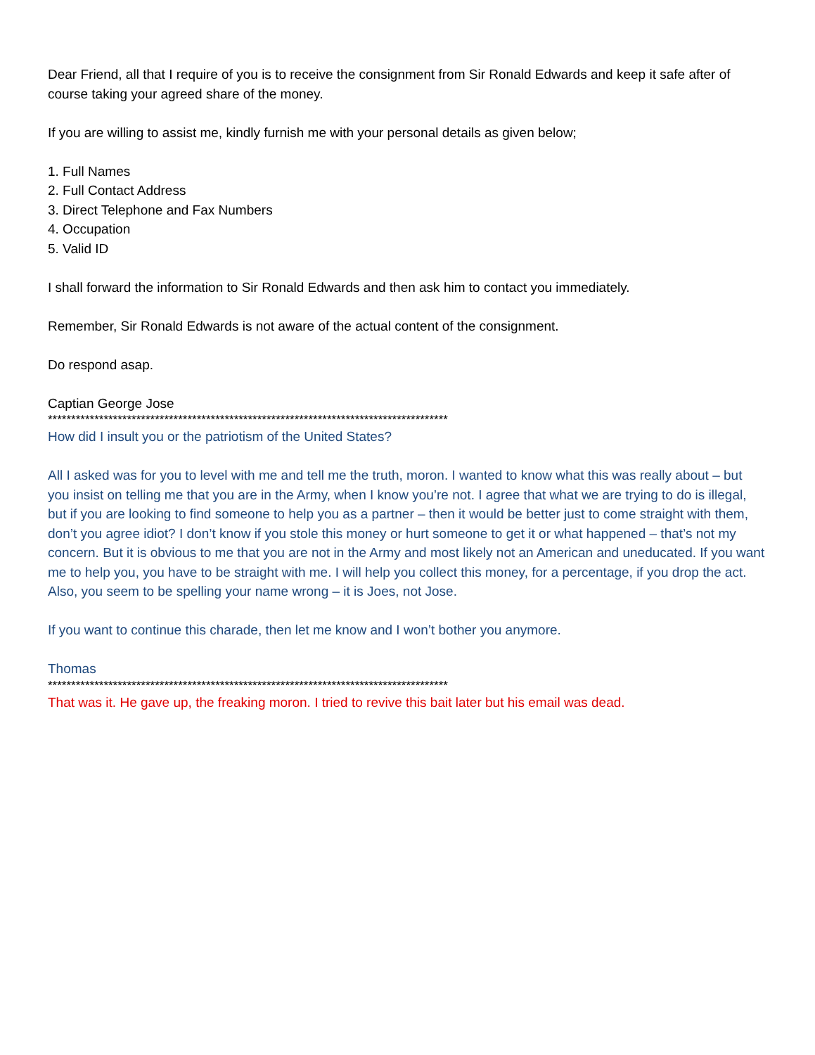Dear Friend, all that I require of you is to receive the consignment from Sir Ronald Edwards and keep it safe after of course taking your agreed share of the money.
If you are willing to assist me, kindly furnish me with your personal details as given below;
1. Full Names
2. Full Contact Address
3. Direct Telephone and Fax Numbers
4. Occupation
5. Valid ID
I shall forward the information to Sir Ronald Edwards and then ask him to contact you immediately.
Remember, Sir Ronald Edwards is not aware of the actual content of the consignment.
Do respond asap.
Captian George Jose
**************************************************************************************
How did I insult you or the patriotism of the United States?
All I asked was for you to level with me and tell me the truth, moron. I wanted to know what this was really about – but you insist on telling me that you are in the Army, when I know you’re not. I agree that what we are trying to do is illegal, but if you are looking to find someone to help you as a partner – then it would be better just to come straight with them, don’t you agree idiot? I don’t know if you stole this money or hurt someone to get it or what happened – that’s not my concern. But it is obvious to me that you are not in the Army and most likely not an American and uneducated. If you want me to help you, you have to be straight with me. I will help you collect this money, for a percentage, if you drop the act. Also, you seem to be spelling your name wrong – it is Joes, not Jose.
If you want to continue this charade, then let me know and I won’t bother you anymore.
Thomas
**************************************************************************************
That was it. He gave up, the freaking moron. I tried to revive this bait later but his email was dead.